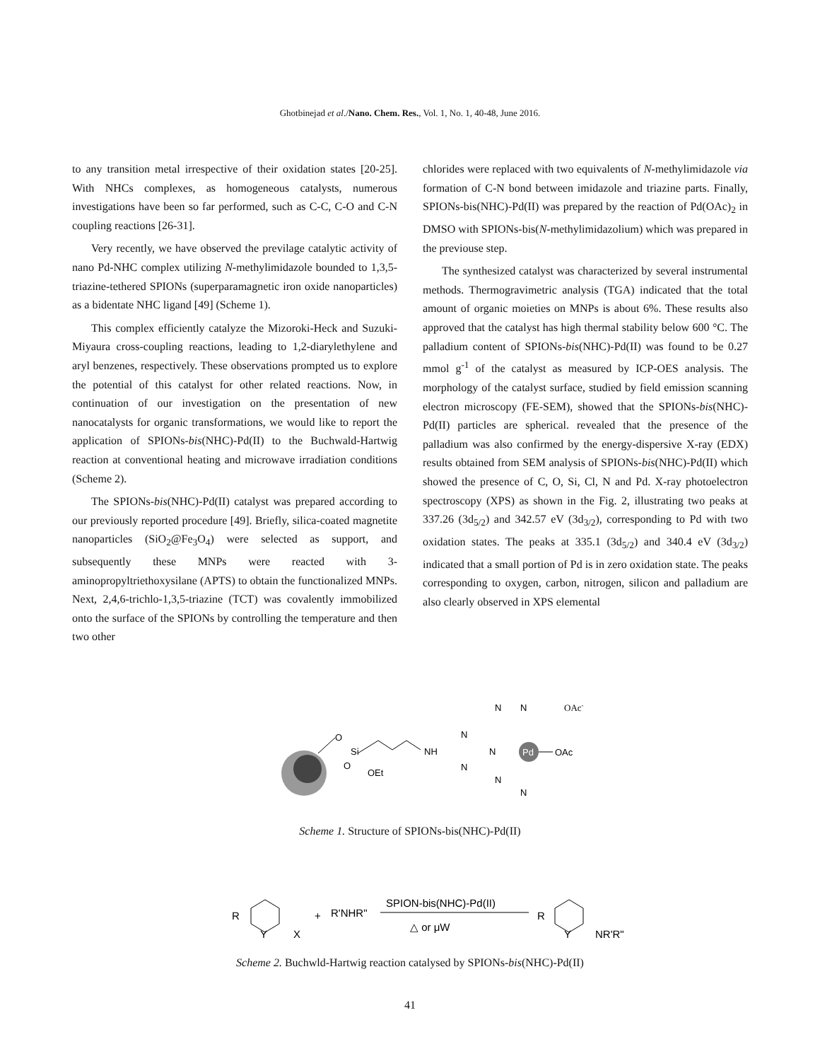Ghotbinejad et al./Nano. Chem. Res., Vol. 1, No. 1, 40-48, June 2016.
to any transition metal irrespective of their oxidation states [20-25]. With NHCs complexes, as homogeneous catalysts, numerous investigations have been so far performed, such as C-C, C-O and C-N coupling reactions [26-31].
Very recently, we have observed the previlage catalytic activity of nano Pd-NHC complex utilizing N-methylimidazole bounded to 1,3,5-triazine-tethered SPIONs (superparamagnetic iron oxide nanoparticles) as a bidentate NHC ligand [49] (Scheme 1).
This complex efficiently catalyze the Mizoroki-Heck and Suzuki-Miyaura cross-coupling reactions, leading to 1,2-diarylethylene and aryl benzenes, respectively. These observations prompted us to explore the potential of this catalyst for other related reactions. Now, in continuation of our investigation on the presentation of new nanocatalysts for organic transformations, we would like to report the application of SPIONs-bis(NHC)-Pd(II) to the Buchwald-Hartwig reaction at conventional heating and microwave irradiation conditions (Scheme 2).
The SPIONs-bis(NHC)-Pd(II) catalyst was prepared according to our previously reported procedure [49]. Briefly, silica-coated magnetite nanoparticles (SiO<sub>2</sub>@Fe<sub>3</sub>O<sub>4</sub>) were selected as support, and subsequently these MNPs were reacted with 3-aminopropyltriethoxysilane (APTS) to obtain the functionalized MNPs. Next, 2,4,6-trichlo-1,3,5-triazine (TCT) was covalently immobilized onto the surface of the SPIONs by controlling the temperature and then two other
chlorides were replaced with two equivalents of N-methylimidazole via formation of C-N bond between imidazole and triazine parts. Finally, SPIONs-bis(NHC)-Pd(II) was prepared by the reaction of Pd(OAc)<sub>2</sub> in DMSO with SPIONs-bis(N-methylimidazolium) which was prepared in the previouse step.
The synthesized catalyst was characterized by several instrumental methods. Thermogravimetric analysis (TGA) indicated that the total amount of organic moieties on MNPs is about 6%. These results also approved that the catalyst has high thermal stability below 600 °C. The palladium content of SPIONs-bis(NHC)-Pd(II) was found to be 0.27 mmol g<sup>-1</sup> of the catalyst as measured by ICP-OES analysis. The morphology of the catalyst surface, studied by field emission scanning electron microscopy (FE-SEM), showed that the SPIONs-bis(NHC)-Pd(II) particles are spherical. revealed that the presence of the palladium was also confirmed by the energy-dispersive X-ray (EDX) results obtained from SEM analysis of SPIONs-bis(NHC)-Pd(II) which showed the presence of C, O, Si, Cl, N and Pd. X-ray photoelectron spectroscopy (XPS) as shown in the Fig. 2, illustrating two peaks at 337.26 (3d<sub>5/2</sub>) and 342.57 eV (3d<sub>3/2</sub>), corresponding to Pd with two oxidation states. The peaks at 335.1 (3d<sub>5/2</sub>) and 340.4 eV (3d<sub>3/2</sub>) indicated that a small portion of Pd is in zero oxidation state. The peaks corresponding to oxygen, carbon, nitrogen, silicon and palladium are also clearly observed in XPS elemental
O
Si
O
OEt
NH
N
N
N
N
N
N
N
Pd
OAc
OAc-
Scheme 1. Structure of SPIONs-bis(NHC)-Pd(II)
R
Y
X
+
R'NHR"
SPION-bis(NHC)-Pd(II)
△ or μW
R
Y
NR'R"
Scheme 2. Buchwld-Hartwig reaction catalysed by SPIONs-bis(NHC)-Pd(II)
41